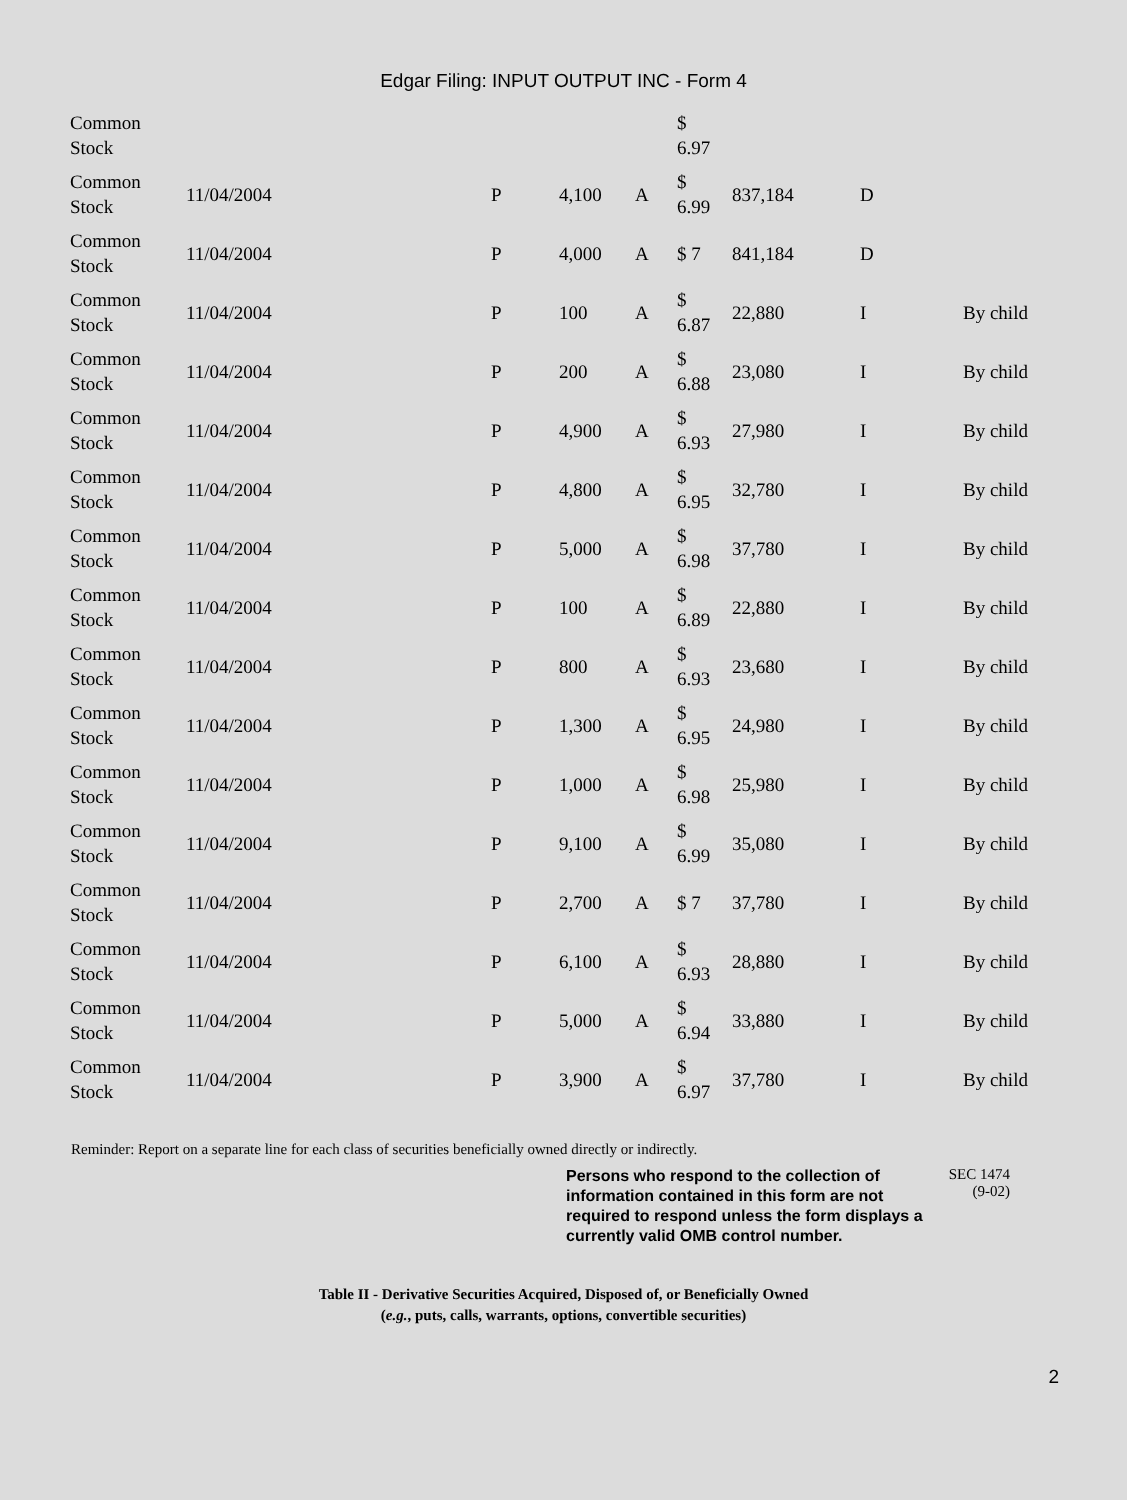Edgar Filing: INPUT OUTPUT INC - Form 4
| Common Stock | | | | | $ 6.97 | | | |
| Common Stock | 11/04/2004 | P | 4,100 | A | $ 6.99 | 837,184 | D | |
| Common Stock | 11/04/2004 | P | 4,000 | A | $ 7 | 841,184 | D | |
| Common Stock | 11/04/2004 | P | 100 | A | $ 6.87 | 22,880 | I | By child |
| Common Stock | 11/04/2004 | P | 200 | A | $ 6.88 | 23,080 | I | By child |
| Common Stock | 11/04/2004 | P | 4,900 | A | $ 6.93 | 27,980 | I | By child |
| Common Stock | 11/04/2004 | P | 4,800 | A | $ 6.95 | 32,780 | I | By child |
| Common Stock | 11/04/2004 | P | 5,000 | A | $ 6.98 | 37,780 | I | By child |
| Common Stock | 11/04/2004 | P | 100 | A | $ 6.89 | 22,880 | I | By child |
| Common Stock | 11/04/2004 | P | 800 | A | $ 6.93 | 23,680 | I | By child |
| Common Stock | 11/04/2004 | P | 1,300 | A | $ 6.95 | 24,980 | I | By child |
| Common Stock | 11/04/2004 | P | 1,000 | A | $ 6.98 | 25,980 | I | By child |
| Common Stock | 11/04/2004 | P | 9,100 | A | $ 6.99 | 35,080 | I | By child |
| Common Stock | 11/04/2004 | P | 2,700 | A | $ 7 | 37,780 | I | By child |
| Common Stock | 11/04/2004 | P | 6,100 | A | $ 6.93 | 28,880 | I | By child |
| Common Stock | 11/04/2004 | P | 5,000 | A | $ 6.94 | 33,880 | I | By child |
| Common Stock | 11/04/2004 | P | 3,900 | A | $ 6.97 | 37,780 | I | By child |
Reminder: Report on a separate line for each class of securities beneficially owned directly or indirectly.
Persons who respond to the collection of information contained in this form are not required to respond unless the form displays a currently valid OMB control number.
SEC 1474
(9-02)
Table II - Derivative Securities Acquired, Disposed of, or Beneficially Owned
(e.g., puts, calls, warrants, options, convertible securities)
2